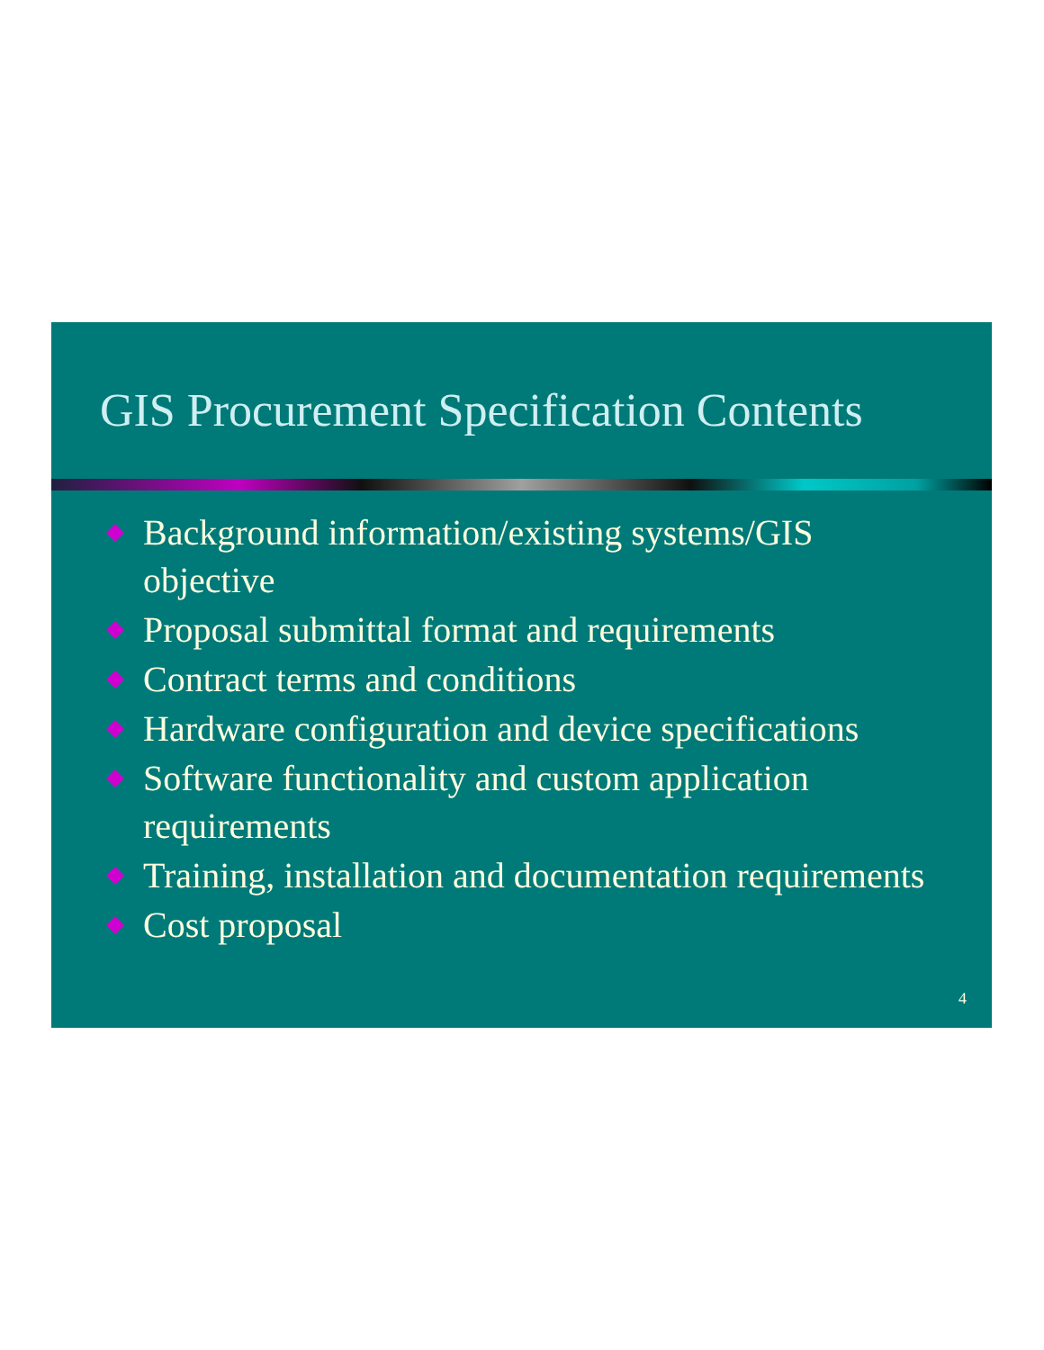GIS Procurement Specification Contents
Background information/existing systems/GIS objective
Proposal submittal format and requirements
Contract terms and conditions
Hardware configuration and device specifications
Software functionality and custom application requirements
Training, installation and documentation requirements
Cost proposal
4